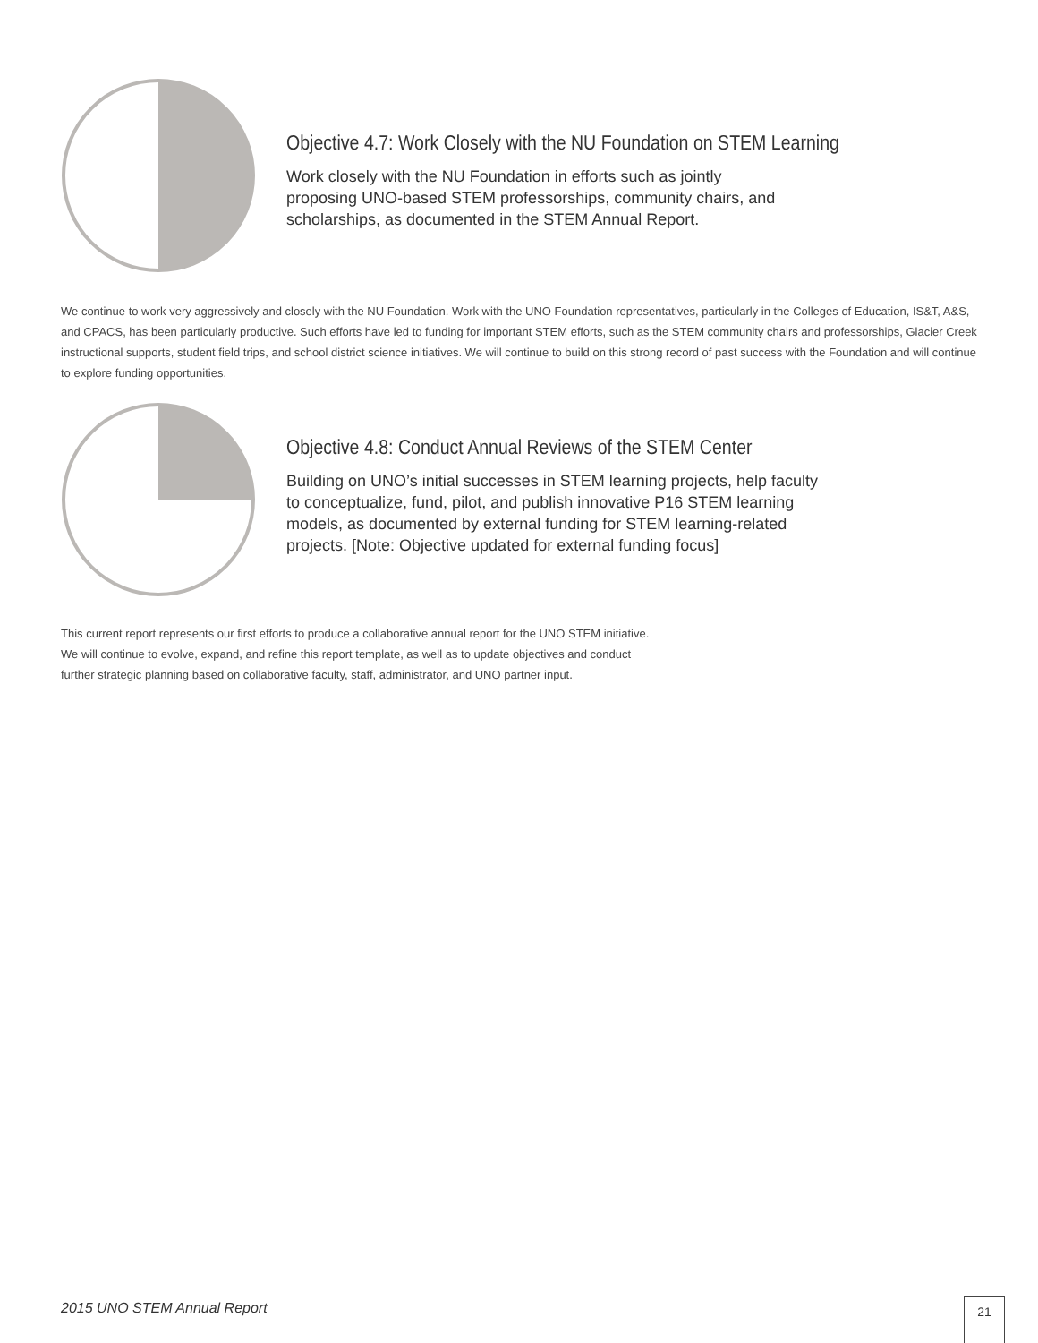Objective 4.7: Work Closely with the NU Foundation on STEM Learning
Work closely with the NU Foundation in efforts such as jointly
proposing UNO-based STEM professorships, community chairs, and
scholarships, as documented in the STEM Annual Report.
We continue to work very aggressively and closely with the NU Foundation. Work with the UNO Foundation representatives, particularly in the Colleges of Education, IS&T, A&S, and CPACS, has been particularly productive. Such efforts have led to funding for important STEM efforts, such as the STEM community chairs and professorships, Glacier Creek instructional supports, student field trips, and school district science initiatives. We will continue to build on this strong record of past success with the Foundation and will continue to explore funding opportunities.
Objective 4.8: Conduct Annual Reviews of the STEM Center
Building on UNO’s initial successes in STEM learning projects, help faculty
to conceptualize, fund, pilot, and publish innovative P16 STEM learning
models, as documented by external funding for STEM learning-related
projects. [Note: Objective updated for external funding focus]
This current report represents our first efforts to produce a collaborative annual report for the UNO STEM initiative.
We will continue to evolve, expand, and refine this report template, as well as to update objectives and conduct
further strategic planning based on collaborative faculty, staff, administrator, and UNO partner input.
2015 UNO STEM Annual Report 21